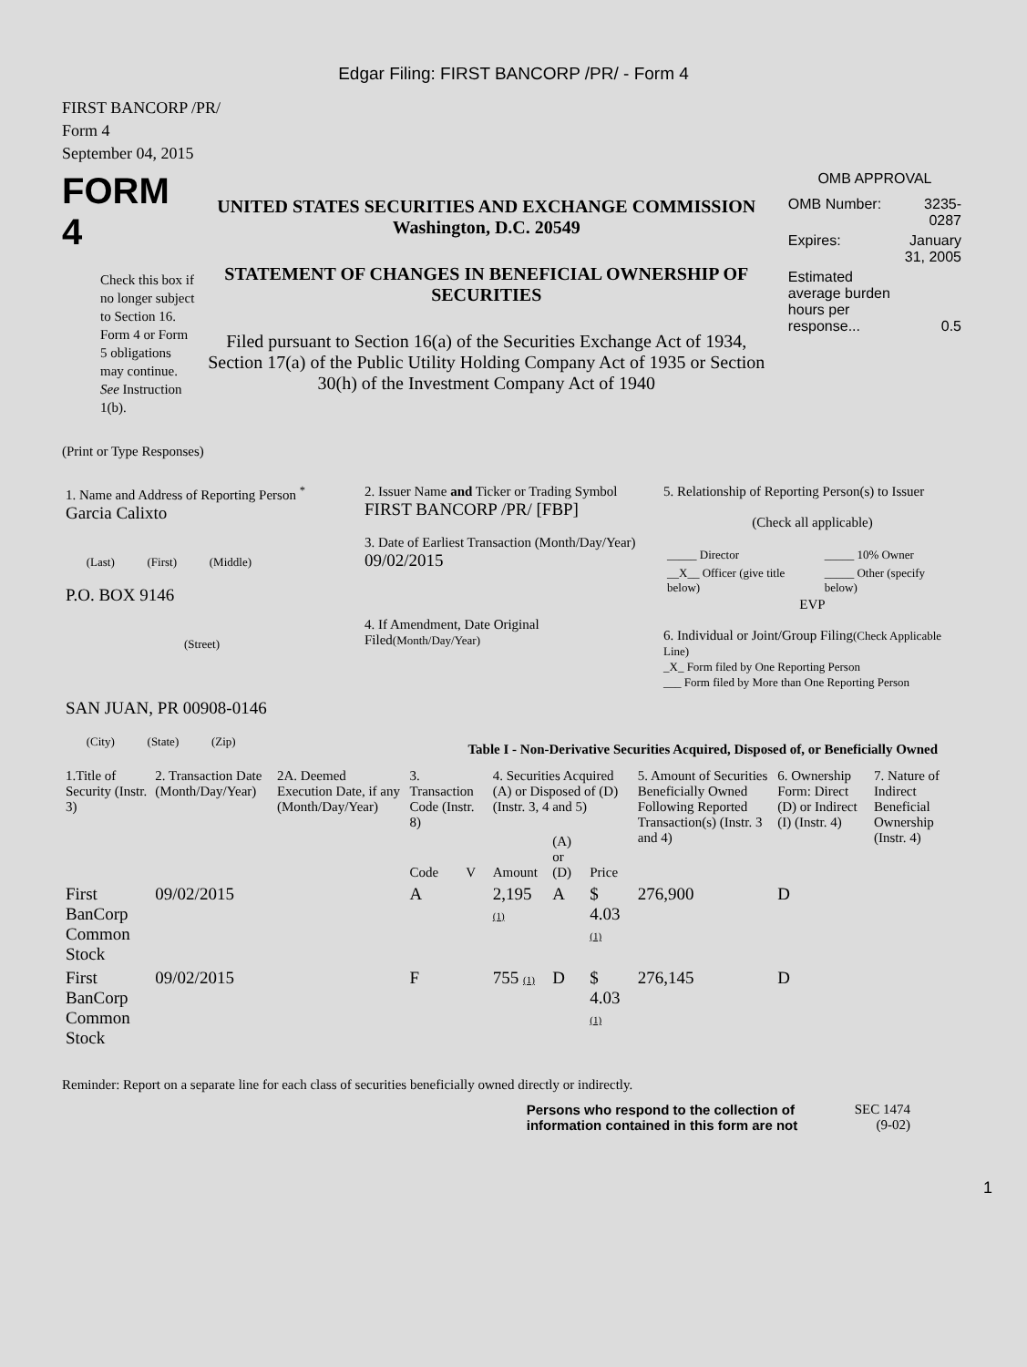Edgar Filing: FIRST BANCORP /PR/ - Form 4
FIRST BANCORP /PR/
Form 4
September 04, 2015
FORM 4
Check this box if no longer subject to Section 16. Form 4 or Form 5 obligations may continue. See Instruction 1(b).
UNITED STATES SECURITIES AND EXCHANGE COMMISSION
Washington, D.C. 20549
STATEMENT OF CHANGES IN BENEFICIAL OWNERSHIP OF SECURITIES
Filed pursuant to Section 16(a) of the Securities Exchange Act of 1934, Section 17(a) of the Public Utility Holding Company Act of 1935 or Section 30(h) of the Investment Company Act of 1940
OMB APPROVAL
| OMB Number: | 3235-0287 |
| Expires: | January 31, 2005 |
| Estimated average burden hours per response... | 0.5 |
(Print or Type Responses)
| 1. Name and Address of Reporting Person <sup>*</sup> Garcia Calixto (Last) (First) (Middle) P.O. BOX 9146 (Street) SAN JUAN, PR 00908-0146 (City) (State) (Zip) | 2. Issuer Name and Ticker or Trading Symbol FIRST BANCORP /PR/ [FBP] 3. Date of Earliest Transaction (Month/Day/Year) 09/02/2015 4. If Amendment, Date Original Filed (Month/Day/Year) | 5. Relationship of Reporting Person(s) to Issuer (Check all applicable) / _____ Director / _____ 10% Owner / / __X__ Officer (give title below) / _____ Other (specify below) / EVP 6. Individual or Joint/Group Filing (Check Applicable Line) _X_ Form filed by One Reporting Person ___ Form filed by More than One Reporting Person |
Table I - Non-Derivative Securities Acquired, Disposed of, or Beneficially Owned
| 1.Title of Security (Instr. 3) | 2. Transaction Date (Month/Day/Year) | 2A. Deemed Execution Date, if any (Month/Day/Year) | 3. Transaction Code (Instr. 8) | | 4. Securities Acquired (A) or Disposed of (D) (Instr. 3, 4 and 5) | | | 5. Amount of Securities Beneficially Owned Following Reported Transaction(s) (Instr. 3 and 4) | 6. Ownership Form: Direct (D) or Indirect (I) (Instr. 4) | 7. Nature of Indirect Beneficial Ownership (Instr. 4) |
| --- | --- | --- | --- | --- | --- | --- | --- | --- | --- | --- |
| | | | Code | V | Amount | (A) or (D) | Price | | | |
| First BanCorp Common Stock | 09/02/2015 | | A | | 2,195 (1) | A | $ 4.03 (1) | 276,900 | D | |
| First BanCorp Common Stock | 09/02/2015 | | F | | 755 (1) | D | $ 4.03 (1) | 276,145 | D | |
Reminder: Report on a separate line for each class of securities beneficially owned directly or indirectly.
Persons who respond to the collection of information contained in this form are not
SEC 1474
(9-02)
1